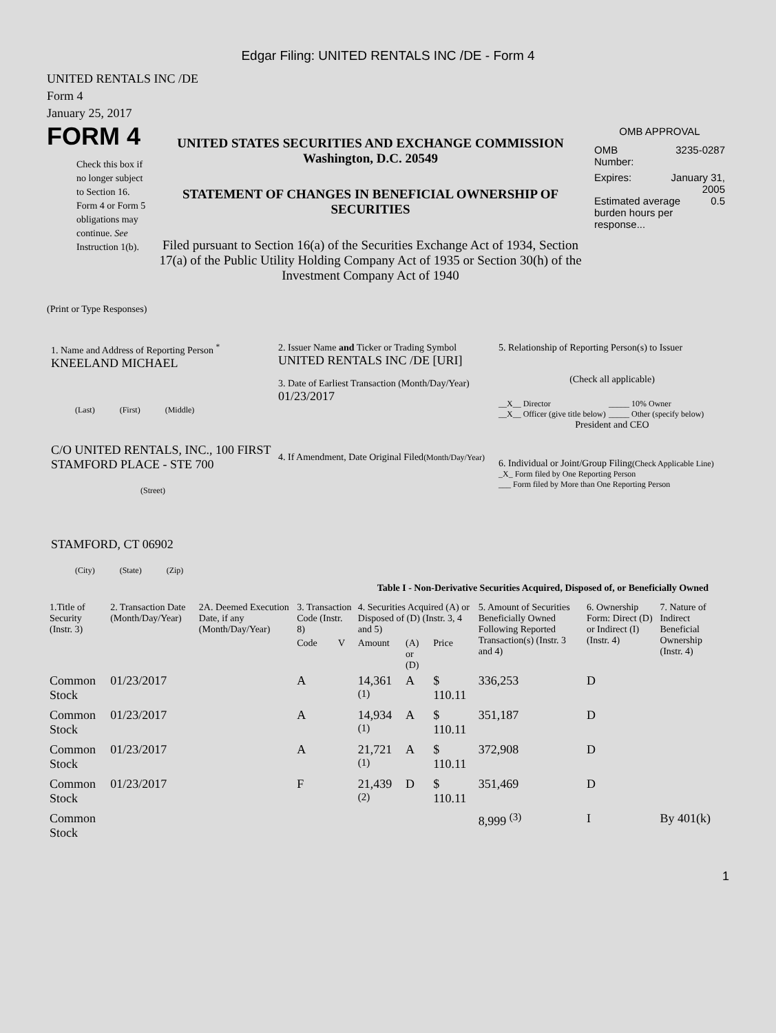Edgar Filing: UNITED RENTALS INC /DE - Form 4
UNITED RENTALS INC /DE
Form 4
January 25, 2017
FORM 4
Check this box if no longer subject to Section 16. Form 4 or Form 5 obligations may continue. See Instruction 1(b).
UNITED STATES SECURITIES AND EXCHANGE COMMISSION
Washington, D.C. 20549
STATEMENT OF CHANGES IN BENEFICIAL OWNERSHIP OF SECURITIES
Filed pursuant to Section 16(a) of the Securities Exchange Act of 1934, Section 17(a) of the Public Utility Holding Company Act of 1935 or Section 30(h) of the Investment Company Act of 1940
OMB APPROVAL
OMB
Number: 3235-0287
Expires: January 31,
2005
Estimated average burden hours per response... 0.5
(Print or Type Responses)
1. Name and Address of Reporting Person <sup>*</sup>
KNEELAND MICHAEL
(Last) (First) (Middle)
C/O UNITED RENTALS, INC., 100 FIRST STAMFORD PLACE - STE 700
(Street)
STAMFORD, CT 06902
(City) (State) (Zip)
2. Issuer Name and Ticker or Trading Symbol
UNITED RENTALS INC /DE [URI]
3. Date of Earliest Transaction (Month/Day/Year)
01/23/2017
4. If Amendment, Date Original Filed(Month/Day/Year)
5. Relationship of Reporting Person(s) to Issuer
(Check all applicable)
__X__ Director
__X__ Officer (give title below) _____ 10% Owner
_____ Other (specify below)
President and CEO
6. Individual or Joint/Group Filing(Check Applicable Line)
_X_ Form filed by One Reporting Person
___ Form filed by More than One Reporting Person
Table I - Non-Derivative Securities Acquired, Disposed of, or Beneficially Owned
| 1.Title of Security (Instr. 3) | 2. Transaction Date (Month/Day/Year) | 2A. Deemed Execution Date, if any (Month/Day/Year) | 3. Transaction Code (Instr. 8) | | 4. Securities Acquired (A) or Disposed of (D) (Instr. 3, 4 and 5) | | | 5. Amount of Securities Beneficially Owned Following Reported Transaction(s) (Instr. 3 and 4) | 6. Ownership Form: Direct (D) or Indirect (I) (Instr. 4) | 7. Nature of Indirect Beneficial Ownership (Instr. 4) |
| --- | --- | --- | --- | --- | --- | --- | --- | --- | --- | --- |
| | | | Code | V | Amount | (A) or (D) | Price | | | |
| Common Stock | 01/23/2017 | | A | | 14,361 <sup>(1)</sup> | A | $ 110.11 | 336,253 | D | |
| Common Stock | 01/23/2017 | | A | | 14,934 <sup>(1)</sup> | A | $ 110.11 | 351,187 | D | |
| Common Stock | 01/23/2017 | | A | | 21,721 <sup>(1)</sup> | A | $ 110.11 | 372,908 | D | |
| Common Stock | 01/23/2017 | | F | | 21,439 <sup>(2)</sup> | D | $ 110.11 | 351,469 | D | |
| Common Stock | | | | | | | | 8,999 <sup>(3)</sup> | I | By 401(k) |
1